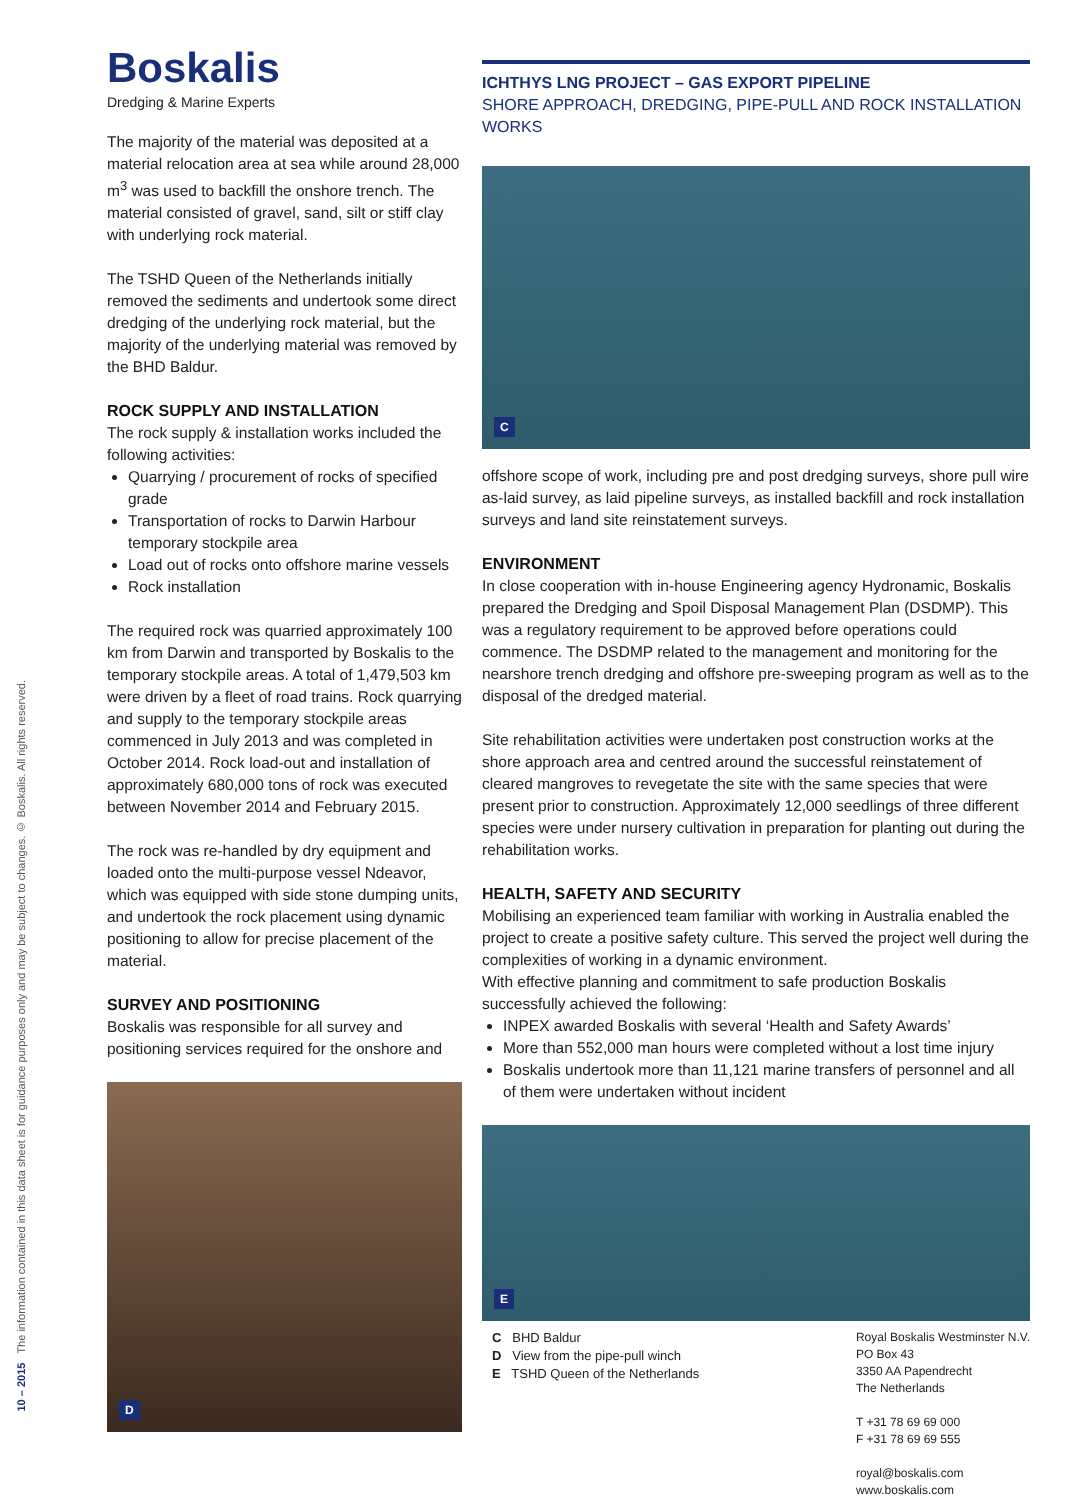10 – 2015 The information contained in this data sheet is for guidance purposes only and may be subject to changes. © Boskalis. All rights reserved.
Boskalis
Dredging & Marine Experts
The majority of the material was deposited at a material relocation area at sea while around 28,000 m<sup>3</sup> was used to backfill the onshore trench. The material consisted of gravel, sand, silt or stiff clay with underlying rock material.
The TSHD Queen of the Netherlands initially removed the sediments and undertook some direct dredging of the underlying rock material, but the majority of the underlying material was removed by the BHD Baldur.
ROCK SUPPLY AND INSTALLATION
The rock supply & installation works included the following activities:
Quarrying / procurement of rocks of specified grade
Transportation of rocks to Darwin Harbour temporary stockpile area
Load out of rocks onto offshore marine vessels
Rock installation
The required rock was quarried approximately 100 km from Darwin and transported by Boskalis to the temporary stockpile areas. A total of 1,479,503 km were driven by a fleet of road trains. Rock quarrying and supply to the temporary stockpile areas commenced in July 2013 and was completed in October 2014. Rock load-out and installation of approximately 680,000 tons of rock was executed between November 2014 and February 2015.
The rock was re-handled by dry equipment and loaded onto the multi-purpose vessel Ndeavor, which was equipped with side stone dumping units, and undertook the rock placement using dynamic positioning to allow for precise placement of the material.
SURVEY AND POSITIONING
Boskalis was responsible for all survey and positioning services required for the onshore and
D
ICHTHYS LNG PROJECT – GAS EXPORT PIPELINE
SHORE APPROACH, DREDGING, PIPE-PULL AND ROCK INSTALLATION WORKS
C
offshore scope of work, including pre and post dredging surveys, shore pull wire as-laid survey, as laid pipeline surveys, as installed backfill and rock installation surveys and land site reinstatement surveys.
ENVIRONMENT
In close cooperation with in-house Engineering agency Hydronamic, Boskalis prepared the Dredging and Spoil Disposal Management Plan (DSDMP). This was a regulatory requirement to be approved before operations could commence. The DSDMP related to the management and monitoring for the nearshore trench dredging and offshore pre-sweeping program as well as to the disposal of the dredged material.
Site rehabilitation activities were undertaken post construction works at the shore approach area and centred around the successful reinstatement of cleared mangroves to revegetate the site with the same species that were present prior to construction. Approximately 12,000 seedlings of three different species were under nursery cultivation in preparation for planting out during the rehabilitation works.
HEALTH, SAFETY AND SECURITY
Mobilising an experienced team familiar with working in Australia enabled the project to create a positive safety culture. This served the project well during the complexities of working in a dynamic environment.
With effective planning and commitment to safe production Boskalis successfully achieved the following:
INPEX awarded Boskalis with several ‘Health and Safety Awards’
More than 552,000 man hours were completed without a lost time injury
Boskalis undertook more than 11,121 marine transfers of personnel and all of them were undertaken without incident
E
C BHD Baldur
D View from the pipe-pull winch
E TSHD Queen of the Netherlands
Royal Boskalis Westminster N.V.
PO Box 43
3350 AA Papendrecht
The Netherlands
T +31 78 69 69 000
F +31 78 69 69 555
royal@boskalis.com
www.boskalis.com